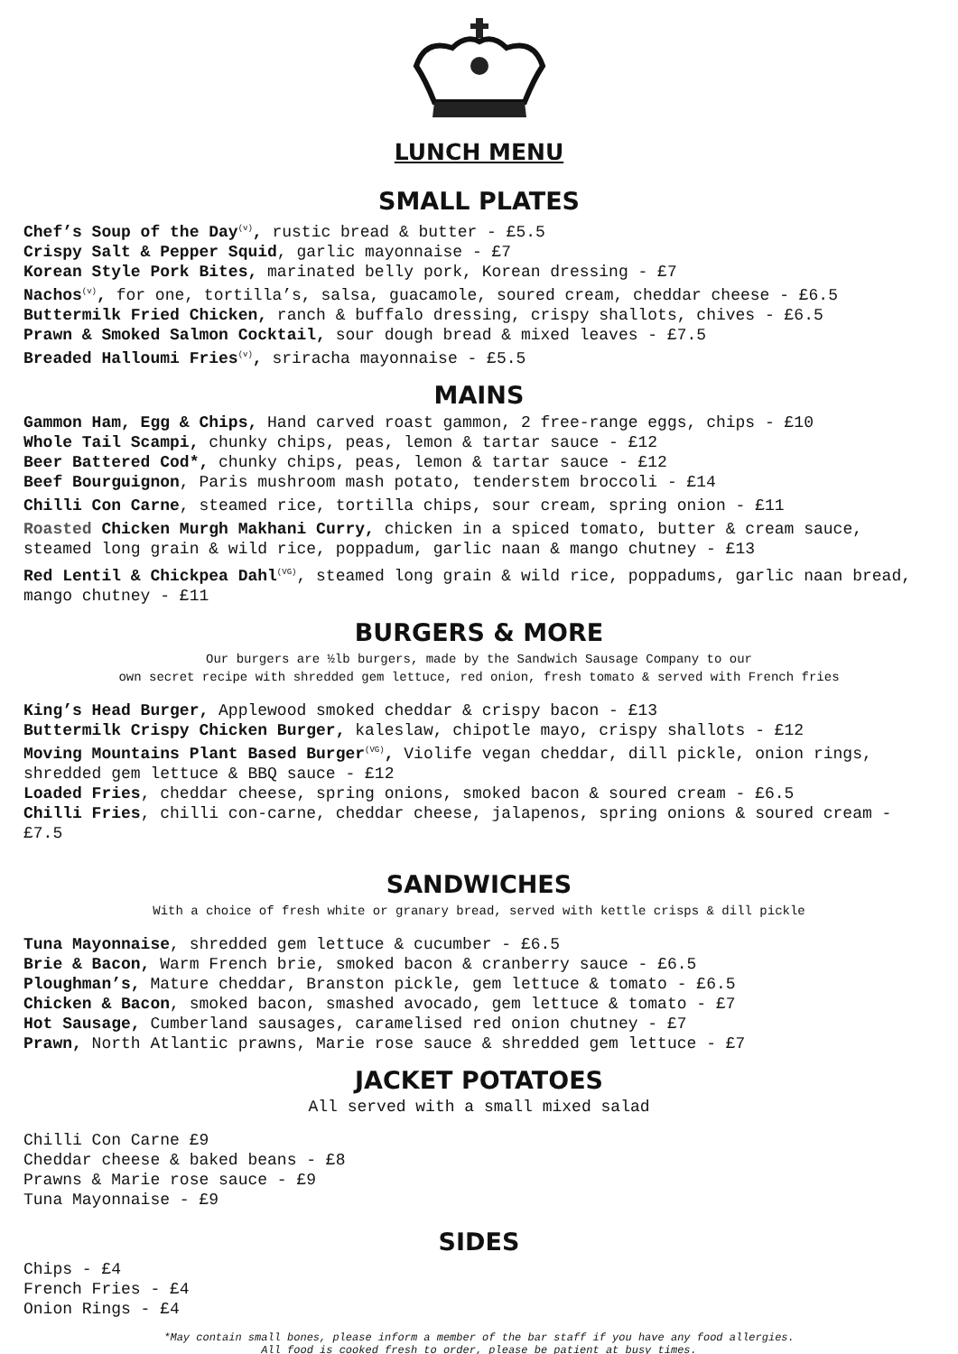LUNCH MENU
SMALL PLATES
Chef’s Soup of the Day<sup>(v)</sup>, rustic bread & butter - £5.5
Crispy Salt & Pepper Squid, garlic mayonnaise - £7
Korean Style Pork Bites, marinated belly pork, Korean dressing - £7
Nachos<sup>(v)</sup>, for one, tortilla’s, salsa, guacamole, soured cream, cheddar cheese - £6.5
Buttermilk Fried Chicken, ranch & buffalo dressing, crispy shallots, chives - £6.5
Prawn & Smoked Salmon Cocktail, sour dough bread & mixed leaves - £7.5
Breaded Halloumi Fries<sup>(v)</sup>, sriracha mayonnaise - £5.5
MAINS
Gammon Ham, Egg & Chips, Hand carved roast gammon, 2 free-range eggs, chips - £10
Whole Tail Scampi, chunky chips, peas, lemon & tartar sauce - £12
Beer Battered Cod*, chunky chips, peas, lemon & tartar sauce - £12
Beef Bourguignon, Paris mushroom mash potato, tenderstem broccoli - £14
Chilli Con Carne, steamed rice, tortilla chips, sour cream, spring onion - £11
Roasted Chicken Murgh Makhani Curry, chicken in a spiced tomato, butter & cream sauce, steamed long grain & wild rice, poppadum, garlic naan & mango chutney - £13
Red Lentil & Chickpea Dahl<sup>(VG)</sup>, steamed long grain & wild rice, poppadums, garlic naan bread, mango chutney - £11
BURGERS & MORE
Our burgers are ½lb burgers, made by the Sandwich Sausage Company to our
own secret recipe with shredded gem lettuce, red onion, fresh tomato & served with French fries
King’s Head Burger, Applewood smoked cheddar & crispy bacon - £13
Buttermilk Crispy Chicken Burger, kaleslaw, chipotle mayo, crispy shallots - £12
Moving Mountains Plant Based Burger<sup>(VG)</sup>, Violife vegan cheddar, dill pickle, onion rings, shredded gem lettuce & BBQ sauce - £12
Loaded Fries, cheddar cheese, spring onions, smoked bacon & soured cream - £6.5
Chilli Fries, chilli con-carne, cheddar cheese, jalapenos, spring onions & soured cream - £7.5
SANDWICHES
With a choice of fresh white or granary bread, served with kettle crisps & dill pickle
Tuna Mayonnaise, shredded gem lettuce & cucumber - £6.5
Brie & Bacon, Warm French brie, smoked bacon & cranberry sauce - £6.5
Ploughman’s, Mature cheddar, Branston pickle, gem lettuce & tomato - £6.5
Chicken & Bacon, smoked bacon, smashed avocado, gem lettuce & tomato - £7
Hot Sausage, Cumberland sausages, caramelised red onion chutney - £7
Prawn, North Atlantic prawns, Marie rose sauce & shredded gem lettuce - £7
JACKET POTATOES
All served with a small mixed salad
Chilli Con Carne £9
Cheddar cheese & baked beans - £8
Prawns & Marie rose sauce - £9
Tuna Mayonnaise - £9
SIDES
Chips - £4
French Fries - £4
Onion Rings - £4
*May contain small bones, please inform a member of the bar staff if you have any food allergies.
All food is cooked fresh to order, please be patient at busy times.